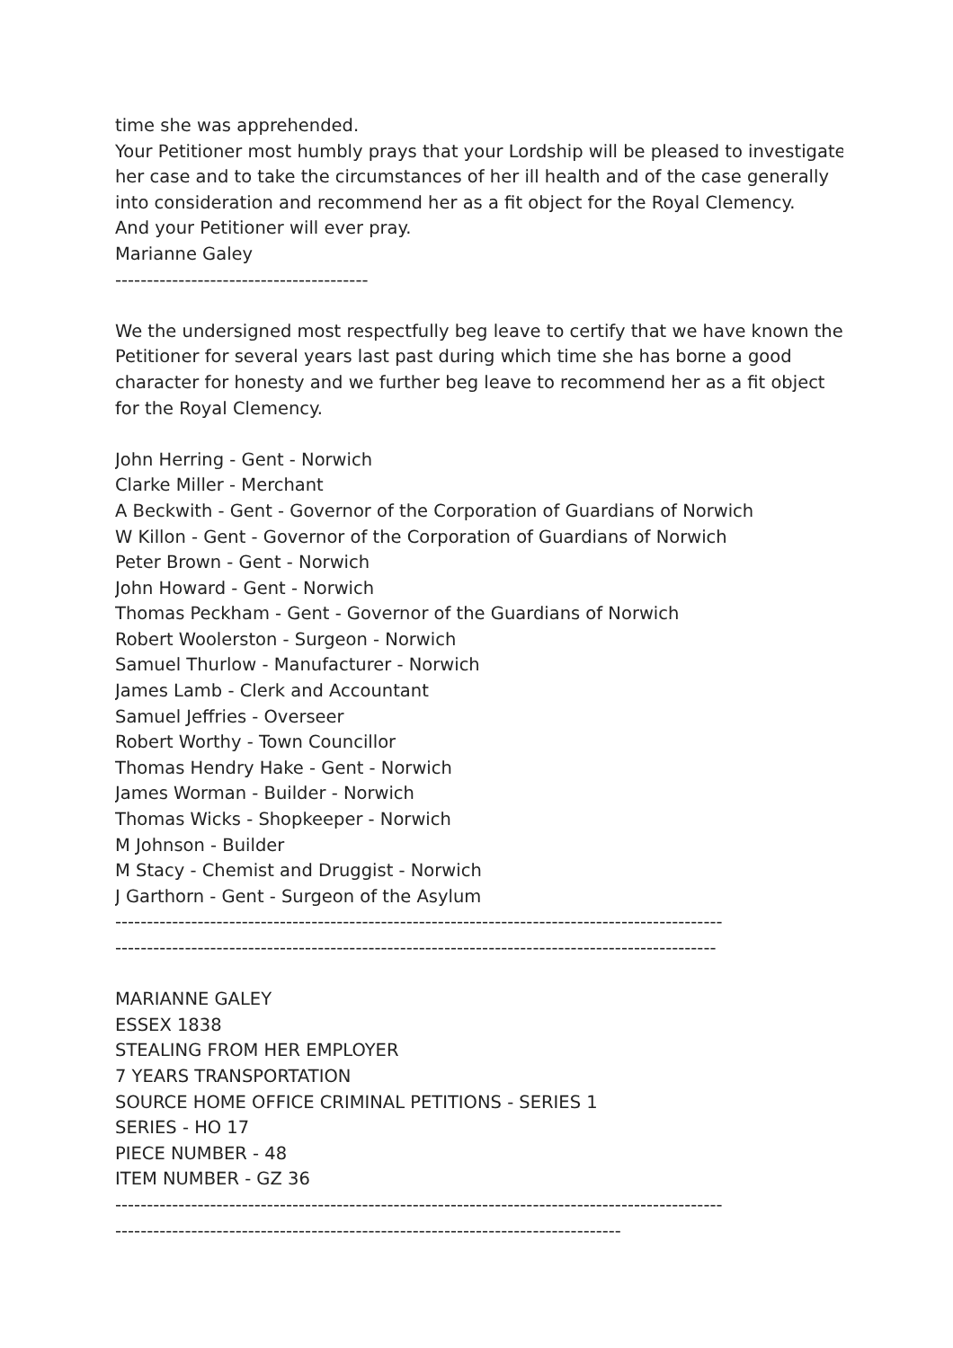time she was apprehended.
Your Petitioner most humbly prays that your Lordship will be pleased to investigate
her case and to take the circumstances of her ill health and of the case generally
into consideration and recommend her as a fit object for the Royal Clemency.
And your Petitioner will ever pray.
Marianne Galey
----------------------------------------
We the undersigned most respectfully beg leave to certify that we have known the
Petitioner for several years last past during which time she has borne a good
character for honesty and we further beg leave to recommend her as a fit object
for the Royal Clemency.
John Herring - Gent - Norwich
Clarke Miller - Merchant
A Beckwith - Gent - Governor of the Corporation of Guardians of Norwich
W Killon - Gent - Governor of the Corporation of Guardians of Norwich
Peter Brown - Gent - Norwich
John Howard - Gent - Norwich
Thomas Peckham - Gent - Governor of the Guardians of Norwich
Robert Woolerston - Surgeon - Norwich
Samuel Thurlow - Manufacturer - Norwich
James Lamb - Clerk and Accountant
Samuel Jeffries - Overseer
Robert Worthy - Town Councillor
Thomas Hendry Hake - Gent - Norwich
James Worman - Builder - Norwich
Thomas Wicks - Shopkeeper - Norwich
M Johnson - Builder
M Stacy - Chemist and Druggist - Norwich
J Garthorn - Gent - Surgeon of the Asylum
------------------------------------------------------------------------------------------------
-----------------------------------------------------------------------------------------------
MARIANNE GALEY
ESSEX 1838
STEALING FROM HER EMPLOYER
7 YEARS TRANSPORTATION
SOURCE HOME OFFICE CRIMINAL PETITIONS - SERIES 1
SERIES - HO 17
PIECE NUMBER - 48
ITEM NUMBER - GZ 36
------------------------------------------------------------------------------------------------
--------------------------------------------------------------------------------